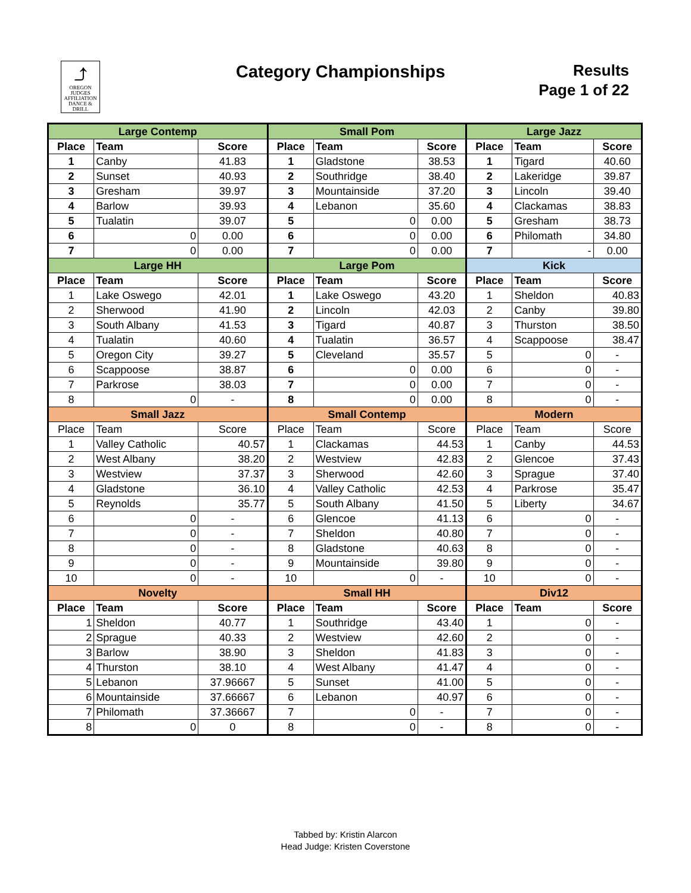⤴
OREGON
JUDGES
AFFILIATION
DANCE & DRILL
Category Championships
Results
Page 1 of 22
| Large Contemp | | | Small Pom | | | Large Jazz | | |
| --- | --- | --- | --- | --- | --- | --- | --- | --- |
| Place | Team | Score | Place | Team | Score | Place | Team | Score |
| 1 | Canby | 41.83 | 1 | Gladstone | 38.53 | 1 | Tigard | 40.60 |
| 2 | Sunset | 40.93 | 2 | Southridge | 38.40 | 2 | Lakeridge | 39.87 |
| 3 | Gresham | 39.97 | 3 | Mountainside | 37.20 | 3 | Lincoln | 39.40 |
| 4 | Barlow | 39.93 | 4 | Lebanon | 35.60 | 4 | Clackamas | 38.83 |
| 5 | Tualatin | 39.07 | 5 | 0 | 0.00 | 5 | Gresham | 38.73 |
| 6 | 0 | 0.00 | 6 | 0 | 0.00 | 6 | Philomath | 34.80 |
| 7 | 0 | 0.00 | 7 | 0 | 0.00 | 7 | - | 0.00 |
| Large HH | | | Large Pom | | | Kick | | |
| Place | Team | Score | Place | Team | Score | Place | Team | Score |
| 1 | Lake Oswego | 42.01 | 1 | Lake Oswego | 43.20 | 1 | Sheldon | 40.83 |
| 2 | Sherwood | 41.90 | 2 | Lincoln | 42.03 | 2 | Canby | 39.80 |
| 3 | South Albany | 41.53 | 3 | Tigard | 40.87 | 3 | Thurston | 38.50 |
| 4 | Tualatin | 40.60 | 4 | Tualatin | 36.57 | 4 | Scappoose | 38.47 |
| 5 | Oregon City | 39.27 | 5 | Cleveland | 35.57 | 5 | 0 | - |
| 6 | Scappoose | 38.87 | 6 | 0 | 0.00 | 6 | 0 | - |
| 7 | Parkrose | 38.03 | 7 | 0 | 0.00 | 7 | 0 | - |
| 8 | 0 | - | 8 | 0 | 0.00 | 8 | 0 | - |
| Small Jazz | | | Small Contemp | | | Modern | | |
| Place | Team | Score | Place | Team | Score | Place | Team | Score |
| 1 | Valley Catholic | 40.57 | 1 | Clackamas | 44.53 | 1 | Canby | 44.53 |
| 2 | West Albany | 38.20 | 2 | Westview | 42.83 | 2 | Glencoe | 37.43 |
| 3 | Westview | 37.37 | 3 | Sherwood | 42.60 | 3 | Sprague | 37.40 |
| 4 | Gladstone | 36.10 | 4 | Valley Catholic | 42.53 | 4 | Parkrose | 35.47 |
| 5 | Reynolds | 35.77 | 5 | South Albany | 41.50 | 5 | Liberty | 34.67 |
| 6 | 0 | - | 6 | Glencoe | 41.13 | 6 | 0 | - |
| 7 | 0 | - | 7 | Sheldon | 40.80 | 7 | 0 | - |
| 8 | 0 | - | 8 | Gladstone | 40.63 | 8 | 0 | - |
| 9 | 0 | - | 9 | Mountainside | 39.80 | 9 | 0 | - |
| 10 | 0 | - | 10 | 0 | - | 10 | 0 | - |
| Novelty | | | Small HH | | | Div12 | | |
| Place | Team | Score | Place | Team | Score | Place | Team | Score |
| 1 | Sheldon | 40.77 | 1 | Southridge | 43.40 | 1 | 0 | - |
| 2 | Sprague | 40.33 | 2 | Westview | 42.60 | 2 | 0 | - |
| 3 | Barlow | 38.90 | 3 | Sheldon | 41.83 | 3 | 0 | - |
| 4 | Thurston | 38.10 | 4 | West Albany | 41.47 | 4 | 0 | - |
| 5 | Lebanon | 37.96667 | 5 | Sunset | 41.00 | 5 | 0 | - |
| 6 | Mountainside | 37.66667 | 6 | Lebanon | 40.97 | 6 | 0 | - |
| 7 | Philomath | 37.36667 | 7 | 0 | - | 7 | 0 | - |
| 8 | 0 | 0 | 8 | 0 | - | 8 | 0 | - |
Tabbed by: Kristin Alarcon
Head Judge: Kristen Coverstone